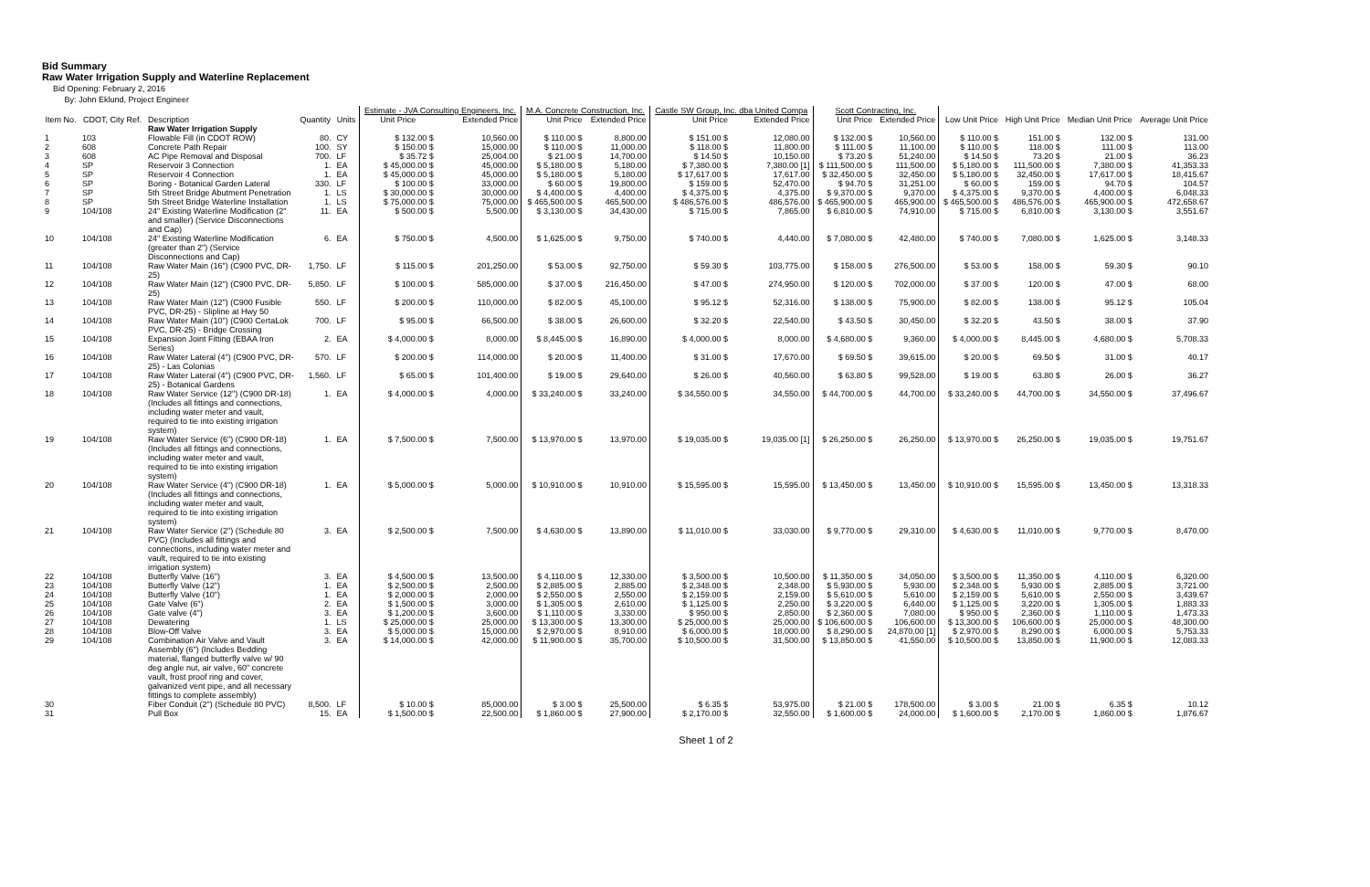Bid Summary
Raw Water Irrigation Supply and Waterline Replacement
Bid Opening: February 2, 2016
By: John Eklund, Project Engineer
| | | | | | Estimate - JVA Consulting Engineers, Inc. | | M.A. Concrete Construction, Inc. | | Castle SW Group, Inc. dba United Compa | | Scott Contracting, Inc. | | | | | |
| --- | --- | --- | --- | --- | --- | --- | --- | --- | --- | --- | --- | --- | --- | --- | --- | --- |
| Item No. | CDOT, City Ref. | Description | Quantity | Units | Unit Price | Extended Price | Unit Price | Extended Price | Unit Price | Extended Price | Unit Price | Extended Price | Low Unit Price | High Unit Price | Median Unit Price | Average Unit Price |
| | | Raw Water Irrigation Supply | | | | | | | | | | | | | | |
| 1 | 103 | Flowable Fill (in CDOT ROW) | 80. | CY | $ 132.00 $ | 10,560.00 | $ 110.00 $ | 8,800.00 | $ 151.00 $ | 12,080.00 | $ 132.00 $ | 10,560.00 | $ 110.00 $ | 151.00 $ | 132.00 $ | 131.00 |
| 2 | 608 | Concrete Path Repair | 100. | SY | $ 150.00 $ | 15,000.00 | $ 110.00 $ | 11,000.00 | $ 118.00 $ | 11,800.00 | $ 111.00 $ | 11,100.00 | $ 110.00 $ | 118.00 $ | 111.00 $ | 113.00 |
| 3 | 608 | AC Pipe Removal and Disposal | 700. | LF | $ 35.72 $ | 25,004.00 | $ 21.00 $ | 14,700.00 | $ 14.50 $ | 10,150.00 | $ 73.20 $ | 51,240.00 | $ 14.50 $ | 73.20 $ | 21.00 $ | 36.23 |
| 4 | SP | Reservoir 3 Connection | 1. | EA | $ 45,000.00 $ | 45,000.00 | $ 5,180.00 $ | 5,180.00 | $ 7,380.00 $ | 7,380.00 [1] | $ 111,500.00 $ | 111,500.00 | $ 5,180.00 $ | 111,500.00 $ | 7,380.00 $ | 41,353.33 |
| 5 | SP | Reservoir 4 Connection | 1. | EA | $ 45,000.00 $ | 45,000.00 | $ 5,180.00 $ | 5,180.00 | $ 17,617.00 $ | 17,617.00 | $ 32,450.00 $ | 32,450.00 | $ 5,180.00 $ | 32,450.00 $ | 17,617.00 $ | 18,415.67 |
| 6 | SP | Boring - Botanical Garden Lateral | 330. | LF | $ 100.00 $ | 33,000.00 | $ 60.00 $ | 19,800.00 | $ 159.00 $ | 52,470.00 | $ 94.70 $ | 31,251.00 | $ 60.00 $ | 159.00 $ | 94.70 $ | 104.57 |
| 7 | SP | 5th Street Bridge Abutment Penetration | 1. | LS | $ 30,000.00 $ | 30,000.00 | $ 4,400.00 $ | 4,400.00 | $ 4,375.00 $ | 4,375.00 | $ 9,370.00 $ | 9,370.00 | $ 4,375.00 $ | 9,370.00 $ | 4,400.00 $ | 6,048.33 |
| 8 | SP | 5th Street Bridge Waterline Installation | 1. | LS | $ 75,000.00 $ | 75,000.00 | $ 465,500.00 $ | 465,500.00 | $ 486,576.00 $ | 486,576.00 | $ 465,900.00 $ | 465,900.00 | $ 465,500.00 $ | 486,576.00 $ | 465,900.00 $ | 472,658.67 |
| 9 | 104/108 | 24" Existing Waterline Modification (2" and smaller) (Service Disconnections and Cap) | 11. | EA | $ 500.00 $ | 5,500.00 | $ 3,130.00 $ | 34,430.00 | $ 715.00 $ | 7,865.00 | $ 6,810.00 $ | 74,910.00 | $ 715.00 $ | 6,810.00 $ | 3,130.00 $ | 3,551.67 |
| 10 | 104/108 | 24" Existing Waterline Modification (greater than 2") (Service Disconnections and Cap) | 6. | EA | $ 750.00 $ | 4,500.00 | $ 1,625.00 $ | 9,750.00 | $ 740.00 $ | 4,440.00 | $ 7,080.00 $ | 42,480.00 | $ 740.00 $ | 7,080.00 $ | 1,625.00 $ | 3,148.33 |
| 11 | 104/108 | Raw Water Main (16") (C900 PVC, DR-25) | 1,750. | LF | $ 115.00 $ | 201,250.00 | $ 53.00 $ | 92,750.00 | $ 59.30 $ | 103,775.00 | $ 158.00 $ | 276,500.00 | $ 53.00 $ | 158.00 $ | 59.30 $ | 90.10 |
| 12 | 104/108 | Raw Water Main (12") (C900 PVC, DR-25) | 5,850. | LF | $ 100.00 $ | 585,000.00 | $ 37.00 $ | 216,450.00 | $ 47.00 $ | 274,950.00 | $ 120.00 $ | 702,000.00 | $ 37.00 $ | 120.00 $ | 47.00 $ | 68.00 |
| 13 | 104/108 | Raw Water Main (12") (C900 Fusible PVC, DR-25) - Slipline at Hwy 50 | 550. | LF | $ 200.00 $ | 110,000.00 | $ 82.00 $ | 45,100.00 | $ 95.12 $ | 52,316.00 | $ 138.00 $ | 75,900.00 | $ 82.00 $ | 138.00 $ | 95.12 $ | 105.04 |
| 14 | 104/108 | Raw Water Main (10") (C900 CertaLok PVC, DR-25) - Bridge Crossing | 700. | LF | $ 95.00 $ | 66,500.00 | $ 38.00 $ | 26,600.00 | $ 32.20 $ | 22,540.00 | $ 43.50 $ | 30,450.00 | $ 32.20 $ | 43.50 $ | 38.00 $ | 37.90 |
| 15 | 104/108 | Expansion Joint Fitting (EBAA Iron Series) | 2. | EA | $ 4,000.00 $ | 8,000.00 | $ 8,445.00 $ | 16,890.00 | $ 4,000.00 $ | 8,000.00 | $ 4,680.00 $ | 9,360.00 | $ 4,000.00 $ | 8,445.00 $ | 4,680.00 $ | 5,708.33 |
| 16 | 104/108 | Raw Water Lateral (4") (C900 PVC, DR-25) - Las Colonias | 570. | LF | $ 200.00 $ | 114,000.00 | $ 20.00 $ | 11,400.00 | $ 31.00 $ | 17,670.00 | $ 69.50 $ | 39,615.00 | $ 20.00 $ | 69.50 $ | 31.00 $ | 40.17 |
| 17 | 104/108 | Raw Water Lateral (4") (C900 PVC, DR-25) - Botanical Gardens | 1,560. | LF | $ 65.00 $ | 101,400.00 | $ 19.00 $ | 29,640.00 | $ 26.00 $ | 40,560.00 | $ 63.80 $ | 99,528.00 | $ 19.00 $ | 63.80 $ | 26.00 $ | 36.27 |
| 18 | 104/108 | Raw Water Service (12") (C900 DR-18) (Includes all fittings and connections, including water meter and vault, required to tie into existing irrigation system) | 1. | EA | $ 4,000.00 $ | 4,000.00 | $ 33,240.00 $ | 33,240.00 | $ 34,550.00 $ | 34,550.00 | $ 44,700.00 $ | 44,700.00 | $ 33,240.00 $ | 44,700.00 $ | 34,550.00 $ | 37,496.67 |
| 19 | 104/108 | Raw Water Service (6") (C900 DR-18) (Includes all fittings and connections, including water meter and vault, required to tie into existing irrigation system) | 1. | EA | $ 7,500.00 $ | 7,500.00 | $ 13,970.00 $ | 13,970.00 | $ 19,035.00 $ | 19,035.00 [1] | $ 26,250.00 $ | 26,250.00 | $ 13,970.00 $ | 26,250.00 $ | 19,035.00 $ | 19,751.67 |
| 20 | 104/108 | Raw Water Service (4") (C900 DR-18) (Includes all fittings and connections, including water meter and vault, required to tie into existing irrigation system) | 1. | EA | $ 5,000.00 $ | 5,000.00 | $ 10,910.00 $ | 10,910.00 | $ 15,595.00 $ | 15,595.00 | $ 13,450.00 $ | 13,450.00 | $ 10,910.00 $ | 15,595.00 $ | 13,450.00 $ | 13,318.33 |
| 21 | 104/108 | Raw Water Service (2") (Schedule 80 PVC) (Includes all fittings and connections, including water meter and vault, required to tie into existing irrigation system) | 3. | EA | $ 2,500.00 $ | 7,500.00 | $ 4,630.00 $ | 13,890.00 | $ 11,010.00 $ | 33,030.00 | $ 9,770.00 $ | 29,310.00 | $ 4,630.00 $ | 11,010.00 $ | 9,770.00 $ | 8,470.00 |
| 22 | 104/108 | Butterfly Valve (16") | 3. | EA | $ 4,500.00 $ | 13,500.00 | $ 4,110.00 $ | 12,330.00 | $ 3,500.00 $ | 10,500.00 | $ 11,350.00 $ | 34,050.00 | $ 3,500.00 $ | 11,350.00 $ | 4,110.00 $ | 6,320.00 |
| 23 | 104/108 | Butterfly Valve (12") | 1. | EA | $ 2,500.00 $ | 2,500.00 | $ 2,885.00 $ | 2,885.00 | $ 2,348.00 $ | 2,348.00 | $ 5,930.00 $ | 5,930.00 | $ 2,348.00 $ | 5,930.00 $ | 2,885.00 $ | 3,721.00 |
| 24 | 104/108 | Butterfly Valve (10") | 1. | EA | $ 2,000.00 $ | 2,000.00 | $ 2,550.00 $ | 2,550.00 | $ 2,159.00 $ | 2,159.00 | $ 5,610.00 $ | 5,610.00 | $ 2,159.00 $ | 5,610.00 $ | 2,550.00 $ | 3,439.67 |
| 25 | 104/108 | Gate Valve (6") | 2. | EA | $ 1,500.00 $ | 3,000.00 | $ 1,305.00 $ | 2,610.00 | $ 1,125.00 $ | 2,250.00 | $ 3,220.00 $ | 6,440.00 | $ 1,125.00 $ | 3,220.00 $ | 1,305.00 $ | 1,883.33 |
| 26 | 104/108 | Gate valve (4") | 3. | EA | $ 1,200.00 $ | 3,600.00 | $ 1,110.00 $ | 3,330.00 | $ 950.00 $ | 2,850.00 | $ 2,360.00 $ | 7,080.00 | $ 950.00 $ | 2,360.00 $ | 1,110.00 $ | 1,473.33 |
| 27 | 104/108 | Dewatering | 1. | LS | $ 25,000.00 $ | 25,000.00 | $ 13,300.00 $ | 13,300.00 | $ 25,000.00 $ | 25,000.00 | $ 106,600.00 $ | 106,600.00 | $ 13,300.00 $ | 106,600.00 $ | 25,000.00 $ | 48,300.00 |
| 28 | 104/108 | Blow-Off Valve | 3. | EA | $ 5,000.00 $ | 15,000.00 | $ 2,970.00 $ | 8,910.00 | $ 6,000.00 $ | 18,000.00 | $ 8,290.00 $ | 24,870.00 [1] | $ 2,970.00 $ | 8,290.00 $ | 6,000.00 $ | 5,753.33 |
| 29 | 104/108 | Combination Air Valve and Vault Assembly (6") (Includes Bedding material, flanged butterfly valve w/ 90 deg angle nut, air valve, 60" concrete vault, frost proof ring and cover, galvanized vent pipe, and all necessary fittings to complete assembly) | 3. | EA | $ 14,000.00 $ | 42,000.00 | $ 11,900.00 $ | 35,700.00 | $ 10,500.00 $ | 31,500.00 | $ 13,850.00 $ | 41,550.00 | $ 10,500.00 $ | 13,850.00 $ | 11,900.00 $ | 12,083.33 |
| 30 | | Fiber Conduit (2") (Schedule 80 PVC) | 8,500. | LF | $ 10.00 $ | 85,000.00 | $ 3.00 $ | 25,500.00 | $ 6.35 $ | 53,975.00 | $ 21.00 $ | 178,500.00 | $ 3.00 $ | 21.00 $ | 6.35 $ | 10.12 |
| 31 | | Pull Box | 15. | EA | $ 1,500.00 $ | 22,500.00 | $ 1,860.00 $ | 27,900.00 | $ 2,170.00 $ | 32,550.00 | $ 1,600.00 $ | 24,000.00 | $ 1,600.00 $ | 2,170.00 $ | 1,860.00 $ | 1,876.67 |
Sheet 1 of 2